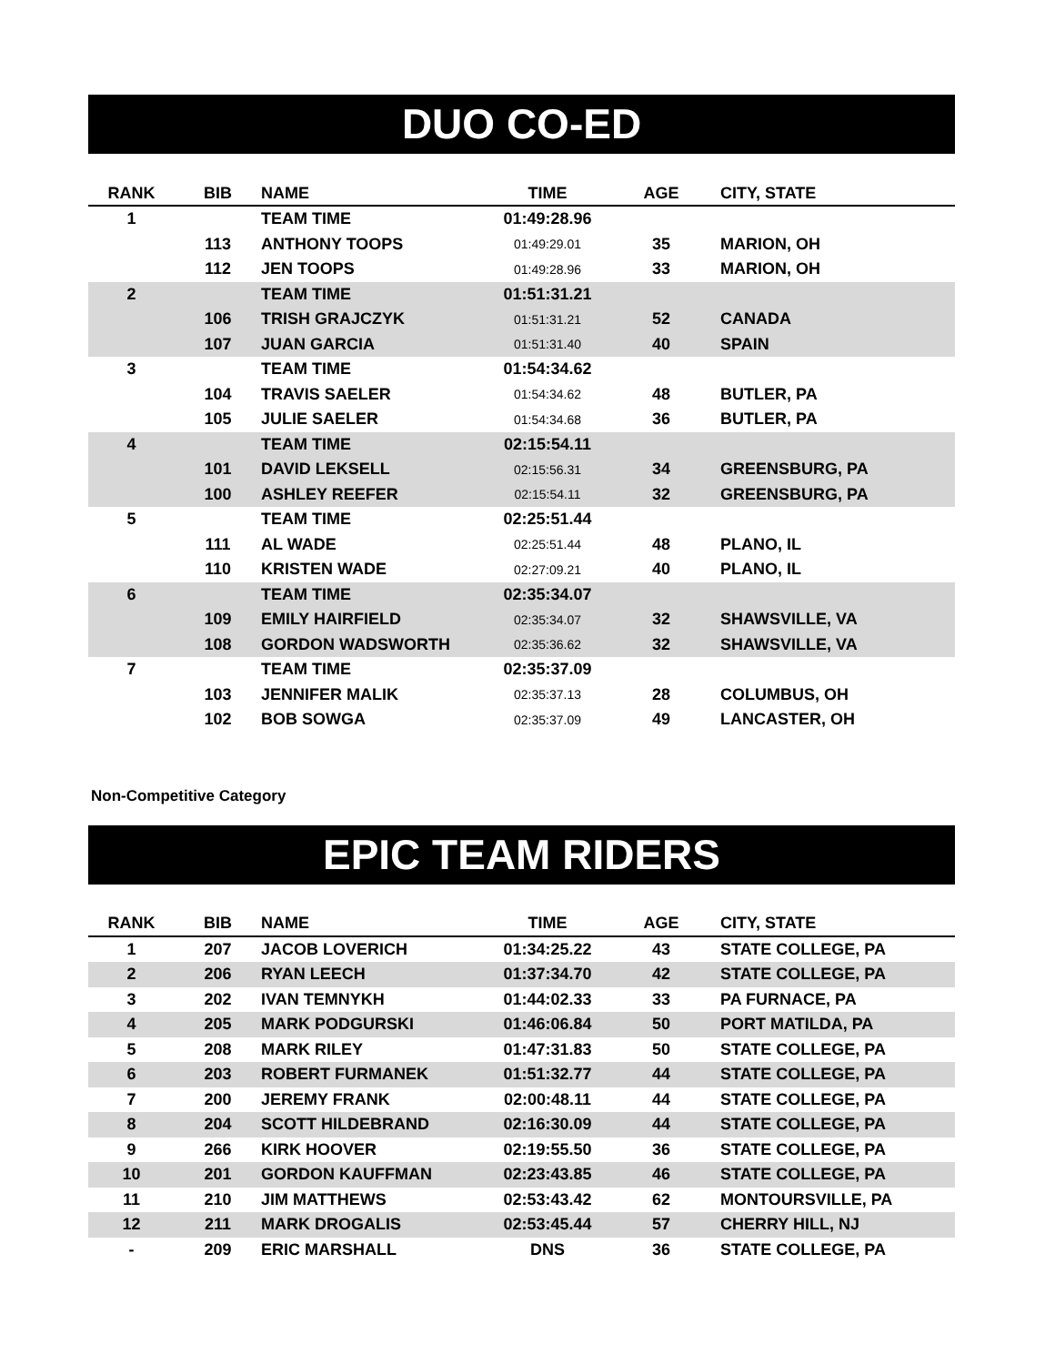DUO CO-ED
| RANK | BIB | NAME | TIME | AGE | CITY, STATE |
| --- | --- | --- | --- | --- | --- |
| 1 | | TEAM TIME | 01:49:28.96 | | |
| | 113 | ANTHONY TOOPS | 01:49:29.01 | 35 | MARION, OH |
| | 112 | JEN TOOPS | 01:49:28.96 | 33 | MARION, OH |
| 2 | | TEAM TIME | 01:51:31.21 | | |
| | 106 | TRISH GRAJCZYK | 01:51:31.21 | 52 | CANADA |
| | 107 | JUAN GARCIA | 01:51:31.40 | 40 | SPAIN |
| 3 | | TEAM TIME | 01:54:34.62 | | |
| | 104 | TRAVIS SAELER | 01:54:34.62 | 48 | BUTLER, PA |
| | 105 | JULIE SAELER | 01:54:34.68 | 36 | BUTLER, PA |
| 4 | | TEAM TIME | 02:15:54.11 | | |
| | 101 | DAVID LEKSELL | 02:15:56.31 | 34 | GREENSBURG, PA |
| | 100 | ASHLEY REEFER | 02:15:54.11 | 32 | GREENSBURG, PA |
| 5 | | TEAM TIME | 02:25:51.44 | | |
| | 111 | AL WADE | 02:25:51.44 | 48 | PLANO, IL |
| | 110 | KRISTEN WADE | 02:27:09.21 | 40 | PLANO, IL |
| 6 | | TEAM TIME | 02:35:34.07 | | |
| | 109 | EMILY HAIRFIELD | 02:35:34.07 | 32 | SHAWSVILLE, VA |
| | 108 | GORDON WADSWORTH | 02:35:36.62 | 32 | SHAWSVILLE, VA |
| 7 | | TEAM TIME | 02:35:37.09 | | |
| | 103 | JENNIFER MALIK | 02:35:37.13 | 28 | COLUMBUS, OH |
| | 102 | BOB SOWGA | 02:35:37.09 | 49 | LANCASTER, OH |
Non-Competitive Category
EPIC TEAM RIDERS
| RANK | BIB | NAME | TIME | AGE | CITY, STATE |
| --- | --- | --- | --- | --- | --- |
| 1 | 207 | JACOB LOVERICH | 01:34:25.22 | 43 | STATE COLLEGE, PA |
| 2 | 206 | RYAN LEECH | 01:37:34.70 | 42 | STATE COLLEGE, PA |
| 3 | 202 | IVAN TEMNYKH | 01:44:02.33 | 33 | PA FURNACE, PA |
| 4 | 205 | MARK PODGURSKI | 01:46:06.84 | 50 | PORT MATILDA, PA |
| 5 | 208 | MARK RILEY | 01:47:31.83 | 50 | STATE COLLEGE, PA |
| 6 | 203 | ROBERT FURMANEK | 01:51:32.77 | 44 | STATE COLLEGE, PA |
| 7 | 200 | JEREMY FRANK | 02:00:48.11 | 44 | STATE COLLEGE, PA |
| 8 | 204 | SCOTT HILDEBRAND | 02:16:30.09 | 44 | STATE COLLEGE, PA |
| 9 | 266 | KIRK HOOVER | 02:19:55.50 | 36 | STATE COLLEGE, PA |
| 10 | 201 | GORDON KAUFFMAN | 02:23:43.85 | 46 | STATE COLLEGE, PA |
| 11 | 210 | JIM MATTHEWS | 02:53:43.42 | 62 | MONTOURSVILLE, PA |
| 12 | 211 | MARK DROGALIS | 02:53:45.44 | 57 | CHERRY HILL, NJ |
| - | 209 | ERIC MARSHALL | DNS | 36 | STATE COLLEGE, PA |